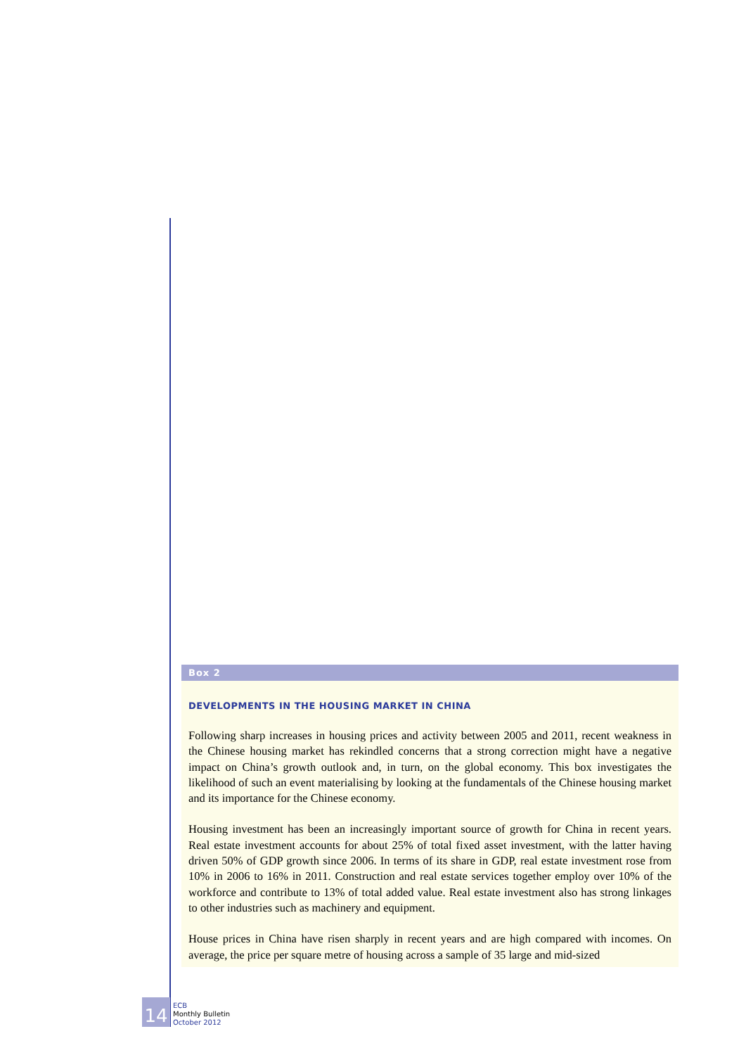Box 2
DEVELOPMENTS IN THE HOUSING MARKET IN CHINA
Following sharp increases in housing prices and activity between 2005 and 2011, recent weakness in the Chinese housing market has rekindled concerns that a strong correction might have a negative impact on China’s growth outlook and, in turn, on the global economy. This box investigates the likelihood of such an event materialising by looking at the fundamentals of the Chinese housing market and its importance for the Chinese economy.
Housing investment has been an increasingly important source of growth for China in recent years. Real estate investment accounts for about 25% of total fixed asset investment, with the latter having driven 50% of GDP growth since 2006. In terms of its share in GDP, real estate investment rose from 10% in 2006 to 16% in 2011. Construction and real estate services together employ over 10% of the workforce and contribute to 13% of total added value. Real estate investment also has strong linkages to other industries such as machinery and equipment.
House prices in China have risen sharply in recent years and are high compared with incomes. On average, the price per square metre of housing across a sample of 35 large and mid-sized
14
ECB
Monthly Bulletin
October 2012